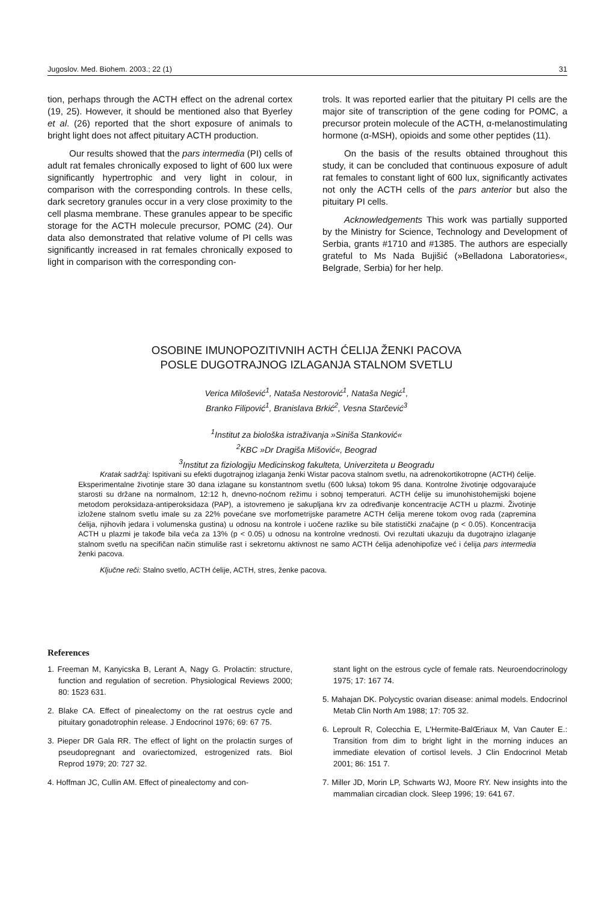Jugoslov. Med. Biohem. 2003.; 22 (1) 31
tion, perhaps through the ACTH effect on the adrenal cortex (19, 25). However, it should be mentioned also that Byerley et al. (26) reported that the short exposure of animals to bright light does not affect pituitary ACTH production.
Our results showed that the pars intermedia (PI) cells of adult rat females chronically exposed to light of 600 lux were significantly hypertrophic and very light in colour, in comparison with the corresponding controls. In these cells, dark secretory granules occur in a very close proximity to the cell plasma membrane. These granules appear to be specific storage for the ACTH molecule precursor, POMC (24). Our data also demonstrated that relative volume of PI cells was significantly increased in rat females chronically exposed to light in comparison with the corresponding con-
trols. It was reported earlier that the pituitary PI cells are the major site of transcription of the gene coding for POMC, a precursor protein molecule of the ACTH, α-melanostimulating hormone (α-MSH), opioids and some other peptides (11).
On the basis of the results obtained throughout this study, it can be concluded that continuous exposure of adult rat females to constant light of 600 lux, significantly activates not only the ACTH cells of the pars anterior but also the pituitary PI cells.
Acknowledgements This work was partially supported by the Ministry for Science, Technology and Development of Serbia, grants #1710 and #1385. The authors are especially grateful to Ms Nada Bujišić (»Belladona Laboratories«, Belgrade, Serbia) for her help.
OSOBINE IMUNOPOZITIVNIH ACTH ĆELIJA ŽENKI PACOVA
POSLE DUGOTRAJNOG IZLAGANJA STALNOM SVETLU
Verica Milošević<sup>1</sup>, Nataša Nestorović<sup>1</sup>, Nataša Negić<sup>1</sup>,
Branko Filipović<sup>1</sup>, Branislava Brkić<sup>2</sup>, Vesna Starčević<sup>3</sup>
<sup>1</sup> Institut za biološka istraživanja »Siniša Stanković«
<sup>2</sup> KBC »Dr Dragiša Mišović«, Beograd
<sup>3</sup> Institut za fiziologiju Medicinskog fakulteta, Univerziteta u Beogradu
Kratak sadržaj: Ispitivani su efekti dugotrajnog izlaganja ženki Wistar pacova stalnom svetlu, na adrenokortikotropne (ACTH) ćelije. Eksperimentalne životinje stare 30 dana izlagane su konstantnom svetlu (600 luksa) tokom 95 dana. Kontrolne životinje odgovarajuće starosti su držane na normalnom, 12:12 h, dnevno-noćnom režimu i sobnoj temperaturi. ACTH ćelije su imunohistohemijski bojene metodom peroksidaza-antiperoksidaza (PAP), a istovremeno je sakupljana krv za određivanje koncentracije ACTH u plazmi. Životinje izložene stalnom svetlu imale su za 22% povećane sve morfometrijske parametre ACTH ćelija merene tokom ovog rada (zapremina ćelija, njihovih jedara i volumenska gustina) u odnosu na kontrole i uočene razlike su bile statistički značajne (p < 0.05). Koncentracija ACTH u plazmi je takođe bila veća za 13% (p < 0.05) u odnosu na kontrolne vrednosti. Ovi rezultati ukazuju da dugotrajno izlaganje stalnom svetlu na specifičan način stimuliše rast i sekretornu aktivnost ne samo ACTH ćelija adenohipofize već i ćelija pars intermedia ženki pacova.
Ključne reči: Stalno svetlo, ACTH ćelije, ACTH, stres, ženke pacova.
References
1. Freeman M, Kanyicska B, Lerant A, Nagy G. Prolactin: structure, function and regulation of secretion. Physiological Reviews 2000; 80: 1523 631.
2. Blake CA. Effect of pinealectomy on the rat oestrus cycle and pituitary gonadotrophin release. J Endocrinol 1976; 69: 67 75.
3. Pieper DR Gala RR. The effect of light on the prolactin surges of pseudopregnant and ovariectomized, estrogenized rats. Biol Reprod 1979; 20: 727 32.
4. Hoffman JC, Cullin AM. Effect of pinealectomy and con-
stant light on the estrous cycle of female rats. Neuroendocrinology 1975; 17: 167 74.
5. Mahajan DK. Polycystic ovarian disease: animal models. Endocrinol Metab Clin North Am 1988; 17: 705 32.
6. Leproult R, Colecchia E, L'Hermite-BalŒriaux M, Van Cauter E.: Transition from dim to bright light in the morning induces an immediate elevation of cortisol levels. J Clin Endocrinol Metab 2001; 86: 151 7.
7. Miller JD, Morin LP, Schwarts WJ, Moore RY. New insights into the mammalian circadian clock. Sleep 1996; 19: 641 67.